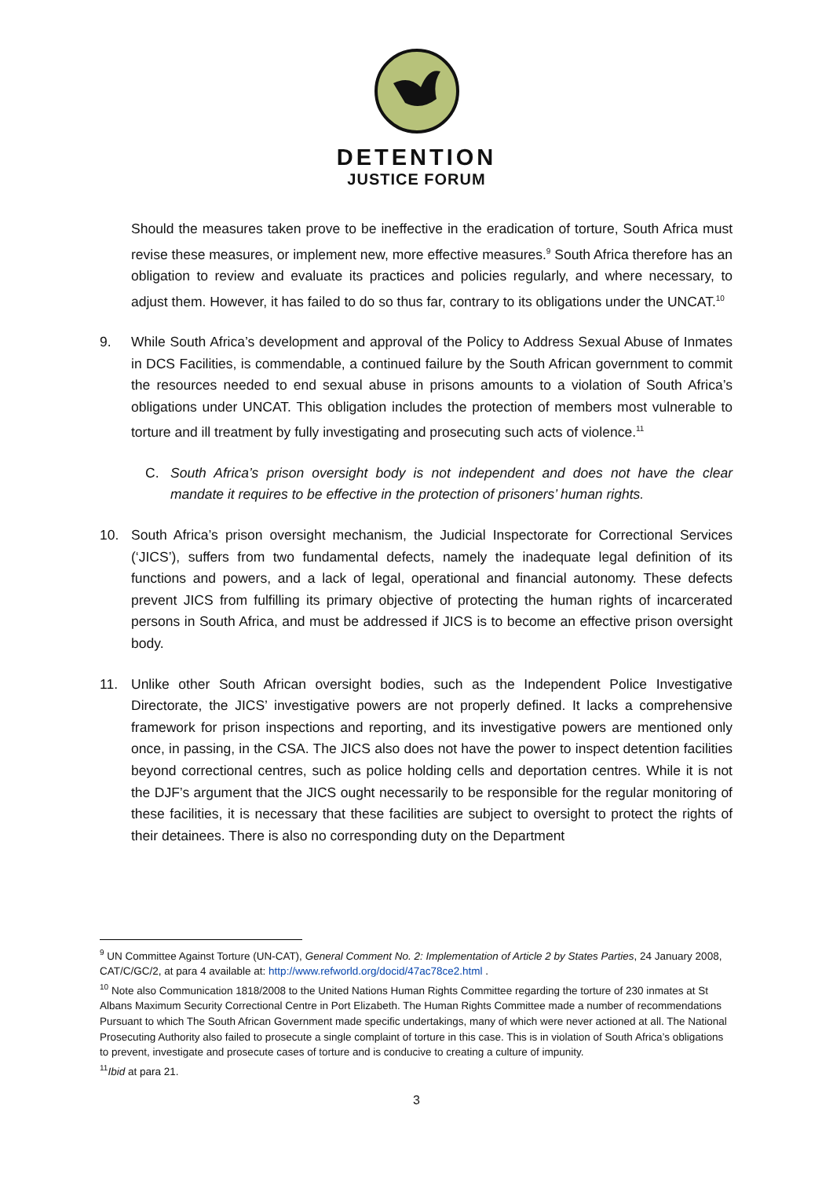DETENTION
JUSTICE FORUM
Should the measures taken prove to be ineffective in the eradication of torture, South Africa must revise these measures, or implement new, more effective measures.<sup>9</sup> South Africa therefore has an obligation to review and evaluate its practices and policies regularly, and where necessary, to adjust them. However, it has failed to do so thus far, contrary to its obligations under the UNCAT.<sup>10</sup>
9. While South Africa’s development and approval of the Policy to Address Sexual Abuse of Inmates in DCS Facilities, is commendable, a continued failure by the South African government to commit the resources needed to end sexual abuse in prisons amounts to a violation of South Africa’s obligations under UNCAT. This obligation includes the protection of members most vulnerable to torture and ill treatment by fully investigating and prosecuting such acts of violence.<sup>11</sup>
C. South Africa’s prison oversight body is not independent and does not have the clear mandate it requires to be effective in the protection of prisoners’ human rights.
10. South Africa’s prison oversight mechanism, the Judicial Inspectorate for Correctional Services (‘JICS’), suffers from two fundamental defects, namely the inadequate legal definition of its functions and powers, and a lack of legal, operational and financial autonomy. These defects prevent JICS from fulfilling its primary objective of protecting the human rights of incarcerated persons in South Africa, and must be addressed if JICS is to become an effective prison oversight body.
11. Unlike other South African oversight bodies, such as the Independent Police Investigative Directorate, the JICS’ investigative powers are not properly defined. It lacks a comprehensive framework for prison inspections and reporting, and its investigative powers are mentioned only once, in passing, in the CSA. The JICS also does not have the power to inspect detention facilities beyond correctional centres, such as police holding cells and deportation centres. While it is not the DJF’s argument that the JICS ought necessarily to be responsible for the regular monitoring of these facilities, it is necessary that these facilities are subject to oversight to protect the rights of their detainees. There is also no corresponding duty on the Department
<sup>9</sup> UN Committee Against Torture (UN-CAT), General Comment No. 2: Implementation of Article 2 by States Parties, 24 January 2008, CAT/C/GC/2, at para 4 available at: http://www.refworld.org/docid/47ac78ce2.html .
<sup>10</sup> Note also Communication 1818/2008 to the United Nations Human Rights Committee regarding the torture of 230 inmates at St Albans Maximum Security Correctional Centre in Port Elizabeth. The Human Rights Committee made a number of recommendations Pursuant to which The South African Government made specific undertakings, many of which were never actioned at all. The National Prosecuting Authority also failed to prosecute a single complaint of torture in this case. This is in violation of South Africa’s obligations to prevent, investigate and prosecute cases of torture and is conducive to creating a culture of impunity.
<sup>11</sup> Ibid at para 21.
3